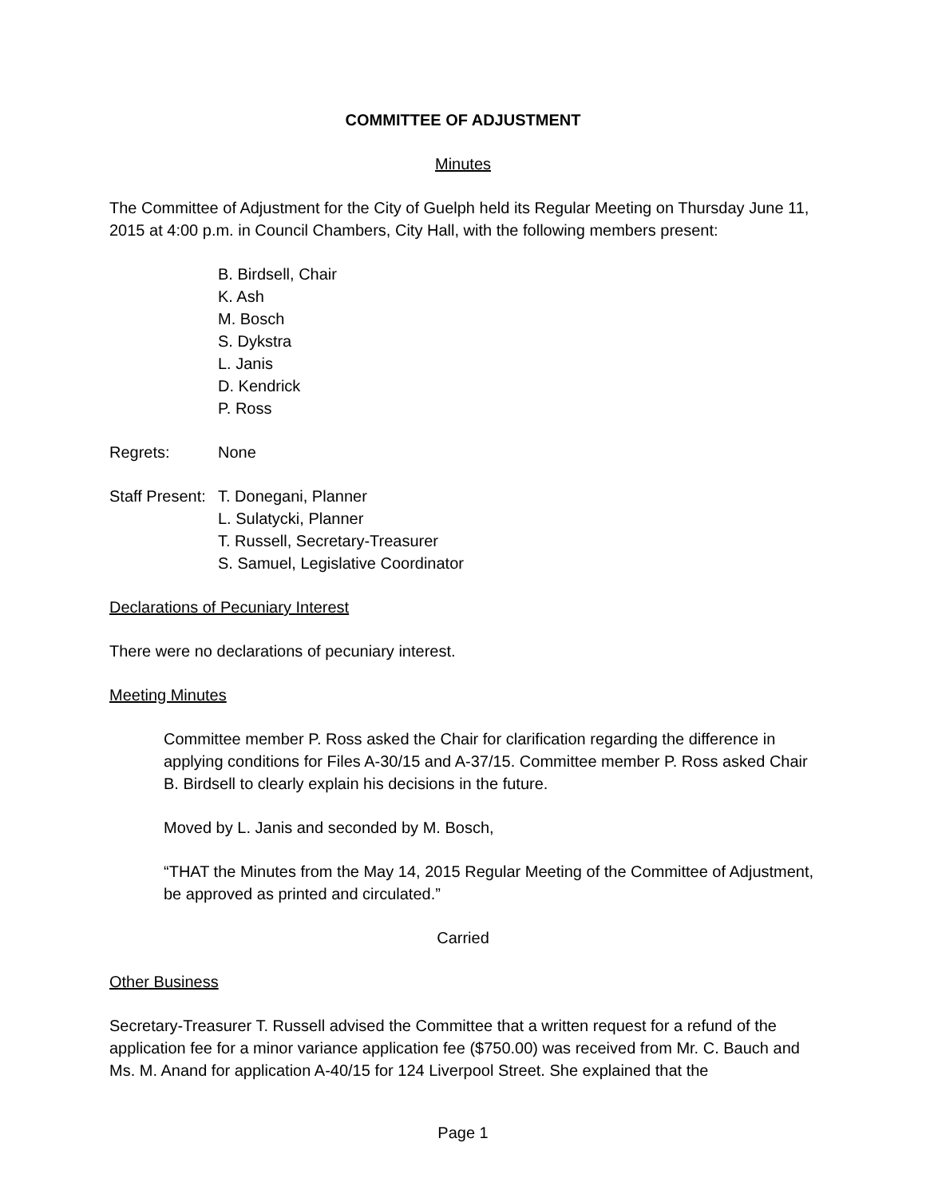COMMITTEE OF ADJUSTMENT
Minutes
The Committee of Adjustment for the City of Guelph held its Regular Meeting on Thursday June 11, 2015 at 4:00 p.m. in Council Chambers, City Hall, with the following members present:
B. Birdsell, Chair
K. Ash
M. Bosch
S. Dykstra
L. Janis
D. Kendrick
P. Ross
Regrets: None
Staff Present: T. Donegani, Planner
L. Sulatycki, Planner
T. Russell, Secretary-Treasurer
S. Samuel, Legislative Coordinator
Declarations of Pecuniary Interest
There were no declarations of pecuniary interest.
Meeting Minutes
Committee member P. Ross asked the Chair for clarification regarding the difference in applying conditions for Files A-30/15 and A-37/15. Committee member P. Ross asked Chair B. Birdsell to clearly explain his decisions in the future.
Moved by L. Janis and seconded by M. Bosch,
“THAT the Minutes from the May 14, 2015 Regular Meeting of the Committee of Adjustment, be approved as printed and circulated.”
Carried
Other Business
Secretary-Treasurer T. Russell advised the Committee that a written request for a refund of the application fee for a minor variance application fee ($750.00) was received from Mr. C. Bauch and Ms. M. Anand for application A-40/15 for 124 Liverpool Street. She explained that the
Page 1